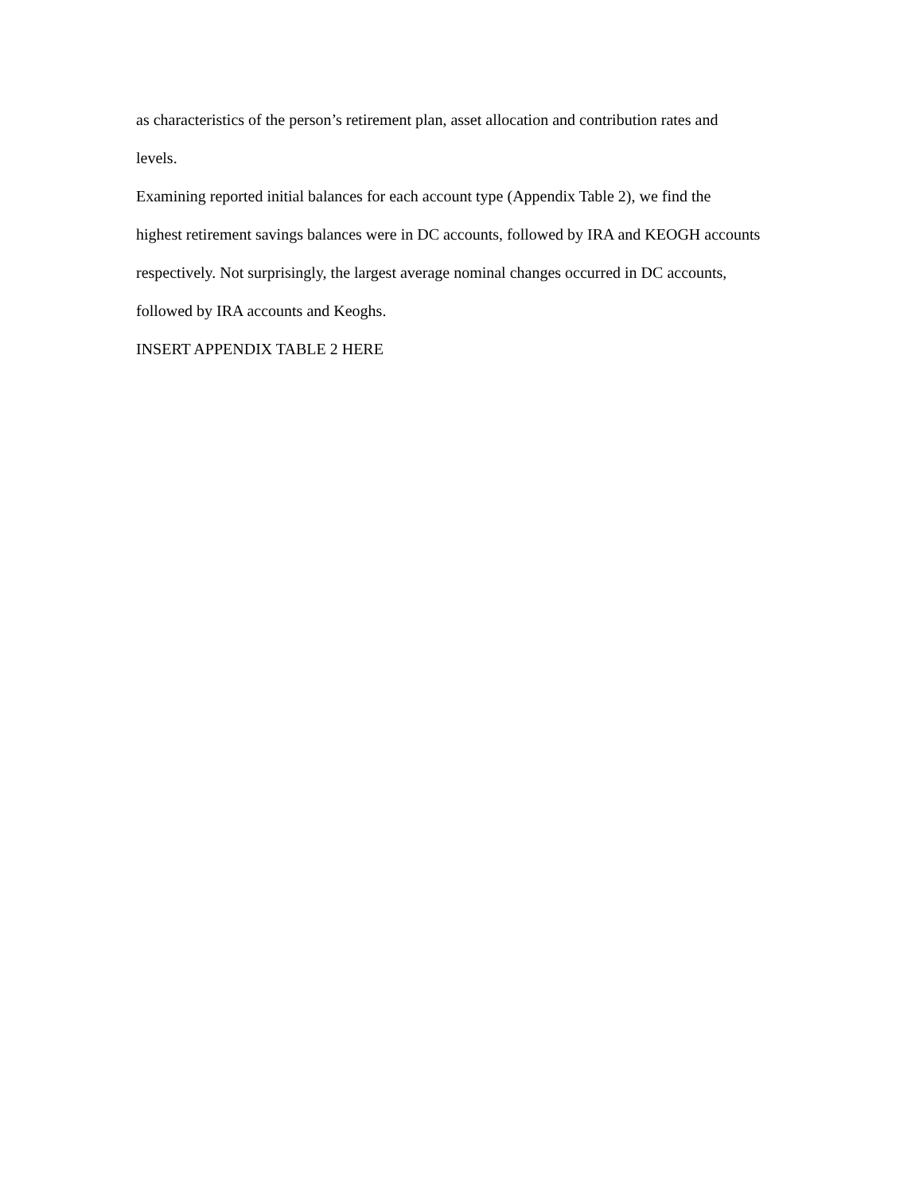as characteristics of the person’s retirement plan, asset allocation and contribution rates and
levels.
Examining reported initial balances for each account type (Appendix Table 2), we find the
highest retirement savings balances were in DC accounts, followed by IRA and KEOGH accounts
respectively. Not surprisingly, the largest average nominal changes occurred in DC accounts,
followed by IRA accounts and Keoghs.
INSERT APPENDIX TABLE 2 HERE